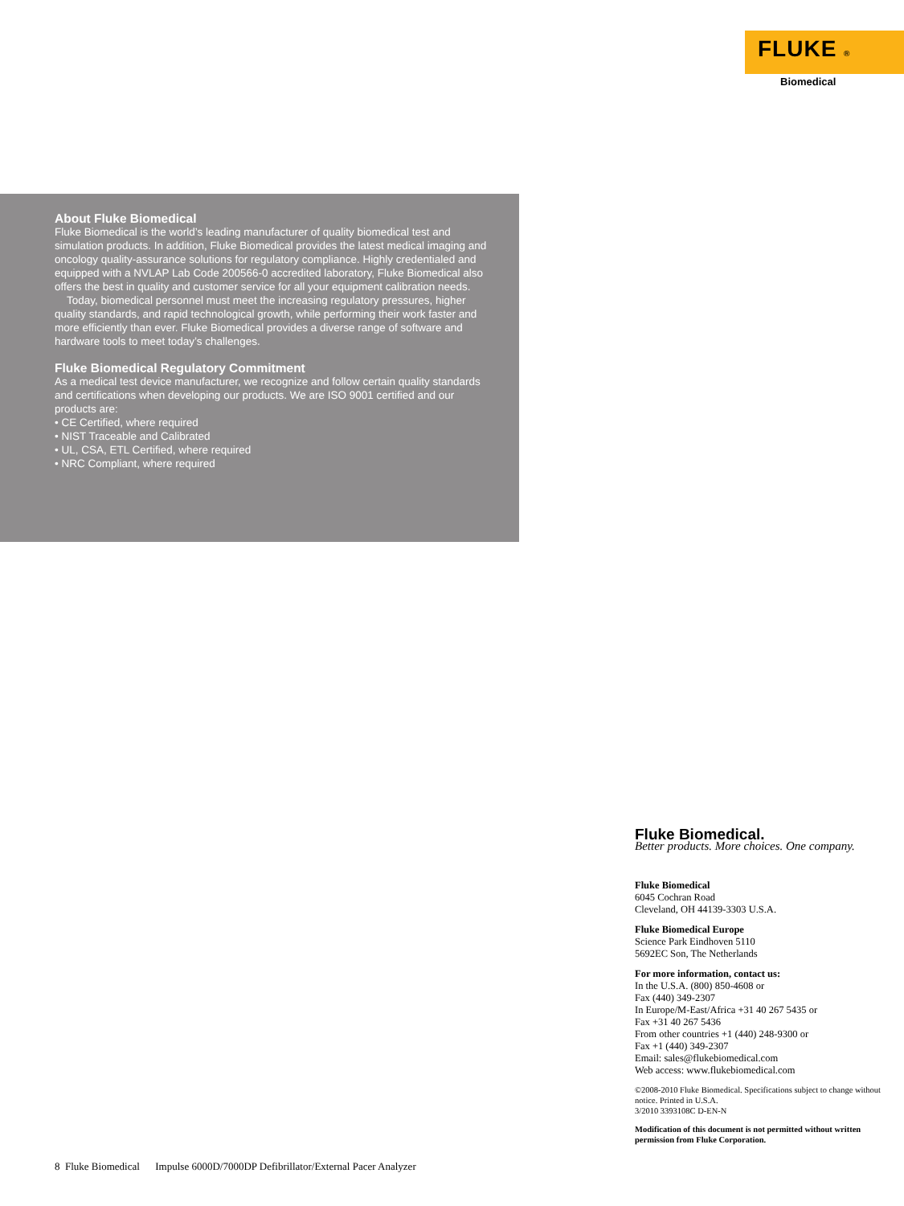FLUKE ®
Biomedical
About Fluke Biomedical
Fluke Biomedical is the world’s leading manufacturer of quality biomedical test and simulation products. In addition, Fluke Biomedical provides the latest medical imaging and oncology quality-assurance solutions for regulatory compliance. Highly credentialed and equipped with a NVLAP Lab Code 200566-0 accredited laboratory, Fluke Biomedical also offers the best in quality and customer service for all your equipment calibration needs.
Today, biomedical personnel must meet the increasing regulatory pressures, higher quality standards, and rapid technological growth, while performing their work faster and more efficiently than ever. Fluke Biomedical provides a diverse range of software and hardware tools to meet today’s challenges.
Fluke Biomedical Regulatory Commitment
As a medical test device manufacturer, we recognize and follow certain quality standards and certifications when developing our products. We are ISO 9001 certified and our products are:
• CE Certified, where required
• NIST Traceable and Calibrated
• UL, CSA, ETL Certified, where required
• NRC Compliant, where required
Fluke Biomedical.
Better products. More choices. One company.
Fluke Biomedical
6045 Cochran Road
Cleveland, OH 44139-3303 U.S.A.
Fluke Biomedical Europe
Science Park Eindhoven 5110
5692EC Son, The Netherlands
For more information, contact us:
In the U.S.A. (800) 850-4608 or
Fax (440) 349-2307
In Europe/M-East/Africa +31 40 267 5435 or
Fax +31 40 267 5436
From other countries +1 (440) 248-9300 or
Fax +1 (440) 349-2307
Email: sales@flukebiomedical.com
Web access: www.flukebiomedical.com
©2008-2010 Fluke Biomedical. Specifications subject to change without notice. Printed in U.S.A.
3/2010 3393108C D-EN-N
Modification of this document is not permitted without written permission from Fluke Corporation.
8 Fluke Biomedical Impulse 6000D/7000DP Defibrillator/External Pacer Analyzer